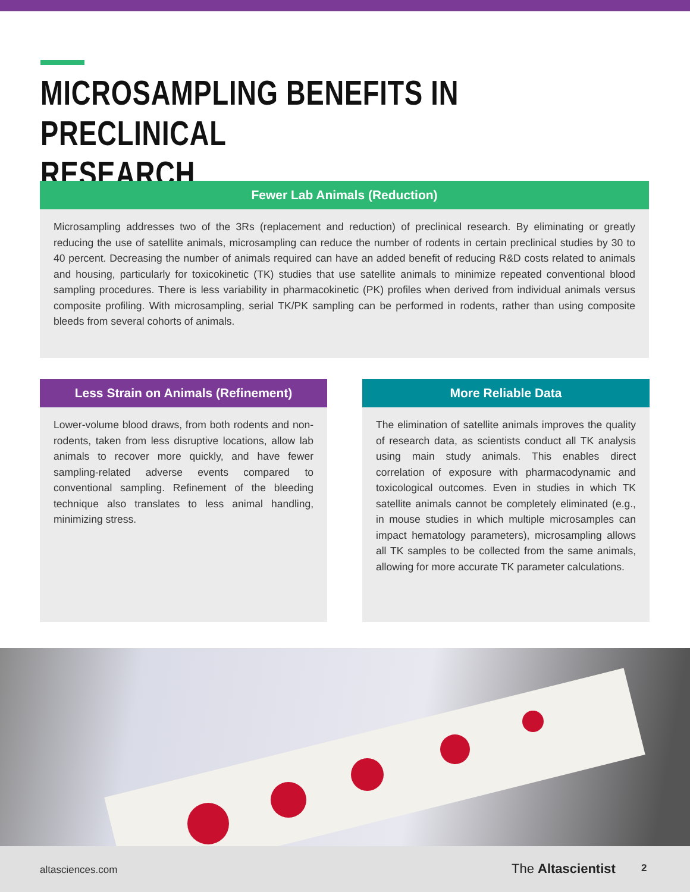MICROSAMPLING BENEFITS IN PRECLINICAL
RESEARCH
Fewer Lab Animals (Reduction)
Microsampling addresses two of the 3Rs (replacement and reduction) of preclinical research. By eliminating or greatly reducing the use of satellite animals, microsampling can reduce the number of rodents in certain preclinical studies by 30 to 40 percent. Decreasing the number of animals required can have an added benefit of reducing R&D costs related to animals and housing, particularly for toxicokinetic (TK) studies that use satellite animals to minimize repeated conventional blood sampling procedures. There is less variability in pharmacokinetic (PK) profiles when derived from individual animals versus composite profiling. With microsampling, serial TK/PK sampling can be performed in rodents, rather than using composite bleeds from several cohorts of animals.
Less Strain on Animals (Refinement)
Lower-volume blood draws, from both rodents and non-rodents, taken from less disruptive locations, allow lab animals to recover more quickly, and have fewer sampling-related adverse events compared to conventional sampling. Refinement of the bleeding technique also translates to less animal handling, minimizing stress.
More Reliable Data
The elimination of satellite animals improves the quality of research data, as scientists conduct all TK analysis using main study animals. This enables direct correlation of exposure with pharmacodynamic and toxicological outcomes. Even in studies in which TK satellite animals cannot be completely eliminated (e.g., in mouse studies in which multiple microsamples can impact hematology parameters), microsampling allows all TK samples to be collected from the same animals, allowing for more accurate TK parameter calculations.
altasciences.com The Altascientist 2